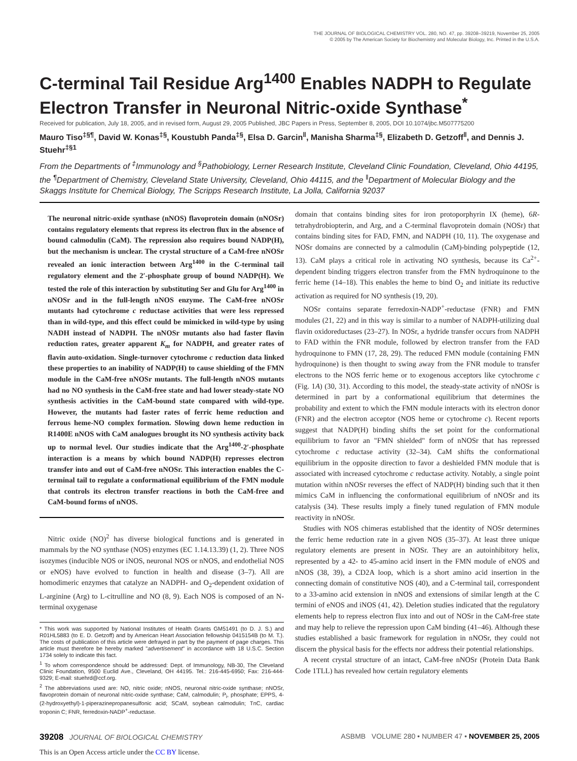THE JOURNAL OF BIOLOGICAL CHEMISTRY VOL. 280, NO. 47, pp. 39208–39219, November 25, 2005
© 2005 by The American Society for Biochemistry and Molecular Biology, Inc. Printed in the U.S.A.
C-terminal Tail Residue Arg<sup>1400</sup> Enables NADPH to Regulate Electron Transfer in Neuronal Nitric-oxide Synthase<sup>*</sup>
Received for publication, July 18, 2005, and in revised form, August 29, 2005 Published, JBC Papers in Press, September 8, 2005, DOI 10.1074/jbc.M507775200
Mauro Tiso<sup>‡§¶</sup>, David W. Konas<sup>‡§</sup>, Koustubh Panda<sup>‡§</sup>, Elsa D. Garcin<sup>‖</sup>, Manisha Sharma<sup>‡§</sup>, Elizabeth D. Getzoff<sup>‖</sup>, and Dennis J. Stuehr<sup>‡§1</sup>
From the Departments of <sup>‡</sup>Immunology and <sup>§</sup>Pathobiology, Lerner Research Institute, Cleveland Clinic Foundation, Cleveland, Ohio 44195, the <sup>¶</sup>Department of Chemistry, Cleveland State University, Cleveland, Ohio 44115, and the <sup>‖</sup>Department of Molecular Biology and the Skaggs Institute for Chemical Biology, The Scripps Research Institute, La Jolla, California 92037
The neuronal nitric-oxide synthase (nNOS) flavoprotein domain (nNOSr) contains regulatory elements that repress its electron flux in the absence of bound calmodulin (CaM). The repression also requires bound NADP(H), but the mechanism is unclear. The crystal structure of a CaM-free nNOSr revealed an ionic interaction between Arg<sup>1400</sup> in the C-terminal tail regulatory element and the 2′-phosphate group of bound NADP(H). We tested the role of this interaction by substituting Ser and Glu for Arg<sup>1400</sup> in nNOSr and in the full-length nNOS enzyme. The CaM-free nNOSr mutants had cytochrome c reductase activities that were less repressed than in wild-type, and this effect could be mimicked in wild-type by using NADH instead of NADPH. The nNOSr mutants also had faster flavin reduction rates, greater apparent K<sub>m</sub> for NADPH, and greater rates of flavin auto-oxidation. Single-turnover cytochrome c reduction data linked these properties to an inability of NADP(H) to cause shielding of the FMN module in the CaM-free nNOSr mutants. The full-length nNOS mutants had no NO synthesis in the CaM-free state and had lower steady-state NO synthesis activities in the CaM-bound state compared with wild-type. However, the mutants had faster rates of ferric heme reduction and ferrous heme-NO complex formation. Slowing down heme reduction in R1400E nNOS with CaM analogues brought its NO synthesis activity back up to normal level. Our studies indicate that the Arg<sup>1400</sup>-2′-phosphate interaction is a means by which bound NADP(H) represses electron transfer into and out of CaM-free nNOSr. This interaction enables the C-terminal tail to regulate a conformational equilibrium of the FMN module that controls its electron transfer reactions in both the CaM-free and CaM-bound forms of nNOS.
Nitric oxide (NO)<sup>2</sup> has diverse biological functions and is generated in mammals by the NO synthase (NOS) enzymes (EC 1.14.13.39) (1, 2). Three NOS isozymes (inducible NOS or iNOS, neuronal NOS or nNOS, and endothelial NOS or eNOS) have evolved to function in health and disease (3–7). All are homodimeric enzymes that catalyze an NADPH- and O<sub>2</sub>-dependent oxidation of L-arginine (Arg) to L-citrulline and NO (8, 9). Each NOS is composed of an N-terminal oxygenase
* This work was supported by National Institutes of Health Grants GM51491 (to D. J. S.) and R01HL5883 (to E. D. Getzoff) and by American Heart Association fellowship 0415154B (to M. T.). The costs of publication of this article were defrayed in part by the payment of page charges. This article must therefore be hereby marked "advertisement" in accordance with 18 U.S.C. Section 1734 solely to indicate this fact.
<sup>1</sup> To whom correspondence should be addressed: Dept. of Immunology, NB-30, The Cleveland Clinic Foundation, 9500 Euclid Ave., Cleveland, OH 44195. Tel.: 216-445-6950; Fax: 216-444-9329; E-mail: stuehrd@ccf.org.
<sup>2</sup> The abbreviations used are: NO, nitric oxide; nNOS, neuronal nitric-oxide synthase; nNOSr, flavoprotein domain of neuronal nitric-oxide synthase; CaM, calmodulin; P<sub>i</sub>, phosphate; EPPS, 4-(2-hydroxyethyl)-1-piperazinepropanesulfonic acid; SCaM, soybean calmodulin; TnC, cardiac troponin C; FNR, ferredoxin-NADP<sup>+</sup>-reductase.
domain that contains binding sites for iron protoporphyrin IX (heme), 6R-tetrahydrobiopterin, and Arg, and a C-terminal flavoprotein domain (NOSr) that contains binding sites for FAD, FMN, and NADPH (10, 11). The oxygenase and NOSr domains are connected by a calmodulin (CaM)-binding polypeptide (12, 13). CaM plays a critical role in activating NO synthesis, because its Ca<sup>2+</sup>-dependent binding triggers electron transfer from the FMN hydroquinone to the ferric heme (14–18). This enables the heme to bind O<sub>2</sub> and initiate its reductive activation as required for NO synthesis (19, 20).
NOSr contains separate ferredoxin-NADP<sup>+</sup>-reductase (FNR) and FMN modules (21, 22) and in this way is similar to a number of NADPH-utilizing dual flavin oxidoreductases (23–27). In NOSr, a hydride transfer occurs from NADPH to FAD within the FNR module, followed by electron transfer from the FAD hydroquinone to FMN (17, 28, 29). The reduced FMN module (containing FMN hydroquinone) is then thought to swing away from the FNR module to transfer electrons to the NOS ferric heme or to exogenous acceptors like cytochrome c (Fig. 1A) (30, 31). According to this model, the steady-state activity of nNOSr is determined in part by a conformational equilibrium that determines the probability and extent to which the FMN module interacts with its electron donor (FNR) and the electron acceptor (NOS heme or cytochrome c). Recent reports suggest that NADP(H) binding shifts the set point for the conformational equilibrium to favor an "FMN shielded" form of nNOSr that has repressed cytochrome c reductase activity (32–34). CaM shifts the conformational equilibrium in the opposite direction to favor a deshielded FMN module that is associated with increased cytochrome c reductase activity. Notably, a single point mutation within nNOSr reverses the effect of NADP(H) binding such that it then mimics CaM in influencing the conformational equilibrium of nNOSr and its catalysis (34). These results imply a finely tuned regulation of FMN module reactivity in nNOSr.
Studies with NOS chimeras established that the identity of NOSr determines the ferric heme reduction rate in a given NOS (35–37). At least three unique regulatory elements are present in NOSr. They are an autoinhibitory helix, represented by a 42- to 45-amino acid insert in the FMN module of eNOS and nNOS (38, 39), a CD2A loop, which is a short amino acid insertion in the connecting domain of constitutive NOS (40), and a C-terminal tail, correspondent to a 33-amino acid extension in nNOS and extensions of similar length at the C termini of eNOS and iNOS (41, 42). Deletion studies indicated that the regulatory elements help to repress electron flux into and out of NOSr in the CaM-free state and may help to relieve the repression upon CaM binding (41–46). Although these studies established a basic framework for regulation in nNOSr, they could not discern the physical basis for the effects nor address their potential relationships.
A recent crystal structure of an intact, CaM-free nNOSr (Protein Data Bank Code 1TLL) has revealed how certain regulatory elements
39208 JOURNAL OF BIOLOGICAL CHEMISTRY ASBMB VOLUME 280 • NUMBER 47 • NOVEMBER 25, 2005
This is an Open Access article under the CC BY license.